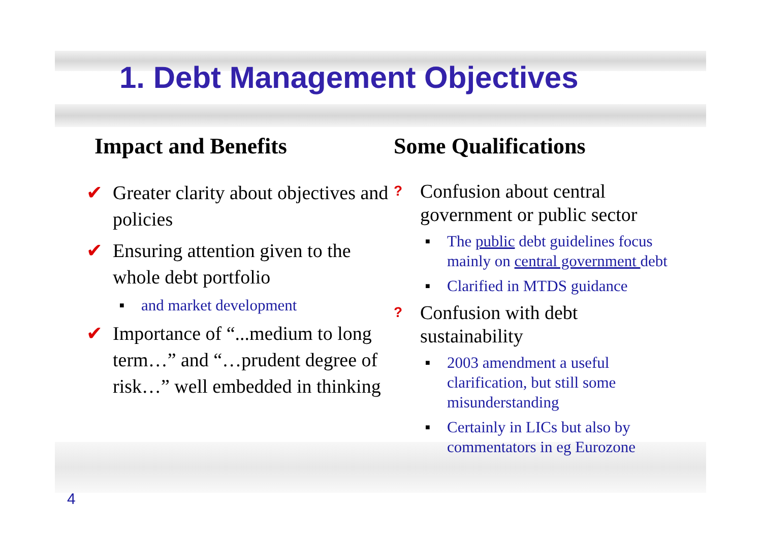1. Debt Management Objectives
Impact and Benefits
✔ Greater clarity about objectives and policies
✔ Ensuring attention given to the whole debt portfolio
■ and market development
✔ Importance of “...medium to long term…” and “…prudent degree of risk…” well embedded in thinking
Some Qualifications
? Confusion about central government or public sector
■ The public debt guidelines focus mainly on central government debt
■ Clarified in MTDS guidance
? Confusion with debt sustainability
■ 2003 amendment a useful clarification, but still some misunderstanding
■ Certainly in LICs but also by commentators in eg Eurozone
4